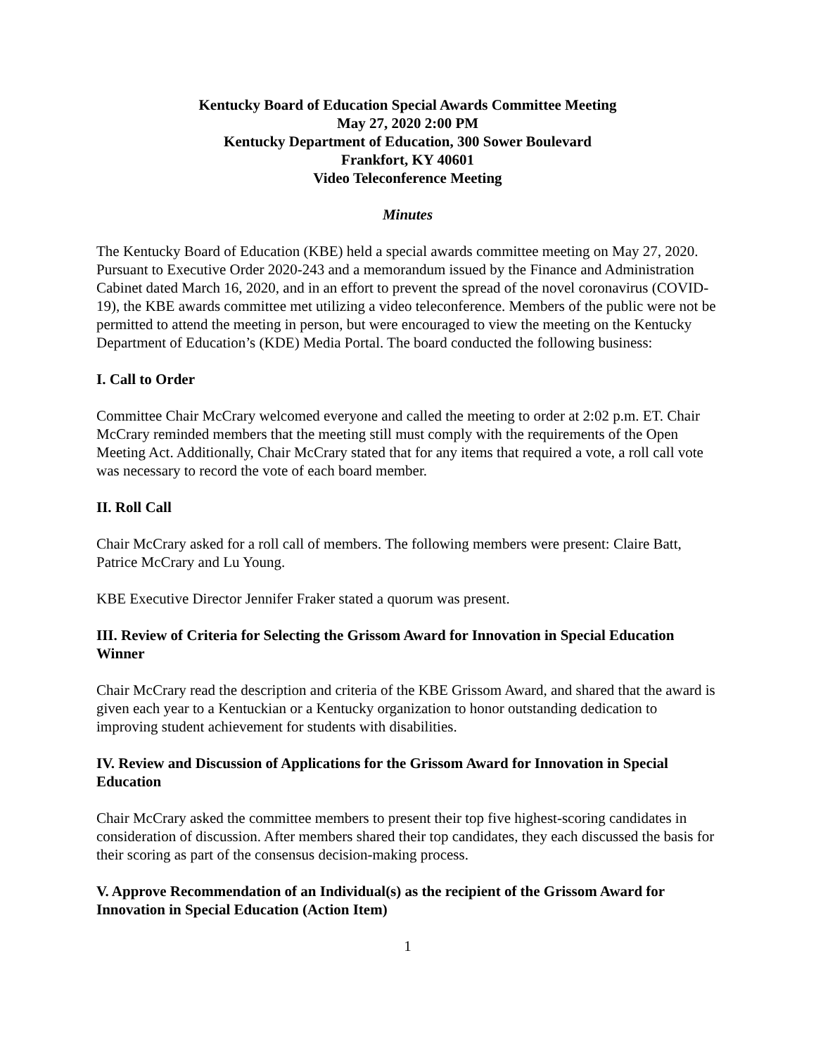Kentucky Board of Education Special Awards Committee Meeting
May 27, 2020 2:00 PM
Kentucky Department of Education, 300 Sower Boulevard
Frankfort, KY 40601
Video Teleconference Meeting
Minutes
The Kentucky Board of Education (KBE) held a special awards committee meeting on May 27, 2020. Pursuant to Executive Order 2020-243 and a memorandum issued by the Finance and Administration Cabinet dated March 16, 2020, and in an effort to prevent the spread of the novel coronavirus (COVID-19), the KBE awards committee met utilizing a video teleconference. Members of the public were not be permitted to attend the meeting in person, but were encouraged to view the meeting on the Kentucky Department of Education’s (KDE) Media Portal. The board conducted the following business:
I. Call to Order
Committee Chair McCrary welcomed everyone and called the meeting to order at 2:02 p.m. ET. Chair McCrary reminded members that the meeting still must comply with the requirements of the Open Meeting Act. Additionally, Chair McCrary stated that for any items that required a vote, a roll call vote was necessary to record the vote of each board member.
II. Roll Call
Chair McCrary asked for a roll call of members. The following members were present: Claire Batt, Patrice McCrary and Lu Young.
KBE Executive Director Jennifer Fraker stated a quorum was present.
III. Review of Criteria for Selecting the Grissom Award for Innovation in Special Education Winner
Chair McCrary read the description and criteria of the KBE Grissom Award, and shared that the award is given each year to a Kentuckian or a Kentucky organization to honor outstanding dedication to improving student achievement for students with disabilities.
IV. Review and Discussion of Applications for the Grissom Award for Innovation in Special Education
Chair McCrary asked the committee members to present their top five highest-scoring candidates in consideration of discussion. After members shared their top candidates, they each discussed the basis for their scoring as part of the consensus decision-making process.
V. Approve Recommendation of an Individual(s) as the recipient of the Grissom Award for Innovation in Special Education (Action Item)
1